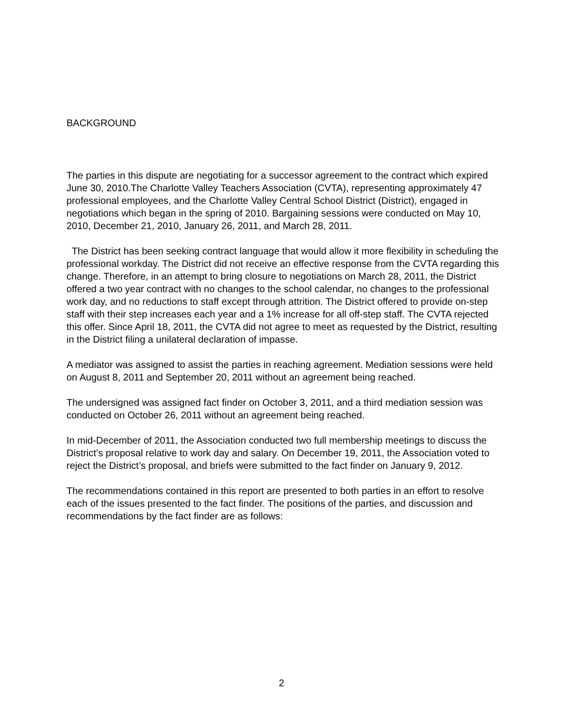BACKGROUND
The parties in this dispute are negotiating for a successor agreement to the contract which expired June 30, 2010.The Charlotte Valley Teachers Association (CVTA), representing approximately 47 professional employees, and the Charlotte Valley Central School District (District), engaged in negotiations which began in the spring of 2010. Bargaining sessions were conducted on May 10, 2010, December 21, 2010, January 26, 2011, and March 28, 2011.
The District has been seeking contract language that would allow it more flexibility in scheduling the professional workday. The District did not receive an effective response from the CVTA regarding this change. Therefore, in an attempt to bring closure to negotiations on March 28, 2011, the District offered a two year contract with no changes to the school calendar, no changes to the professional work day, and no reductions to staff except through attrition. The District offered to provide on-step staff with their step increases each year and a 1% increase for all off-step staff. The CVTA rejected this offer. Since April 18, 2011, the CVTA did not agree to meet as requested by the District, resulting in the District filing a unilateral declaration of impasse.
A mediator was assigned to assist the parties in reaching agreement. Mediation sessions were held on August 8, 2011 and September 20, 2011 without an agreement being reached.
The undersigned was assigned fact finder on October 3, 2011, and a third mediation session was conducted on October 26, 2011 without an agreement being reached.
In mid-December of 2011, the Association conducted two full membership meetings to discuss the District’s proposal relative to work day and salary. On December 19, 2011, the Association voted to reject the District’s proposal, and briefs were submitted to the fact finder on January 9, 2012.
The recommendations contained in this report are presented to both parties in an effort to resolve each of the issues presented to the fact finder. The positions of the parties, and discussion and recommendations by the fact finder are as follows:
2